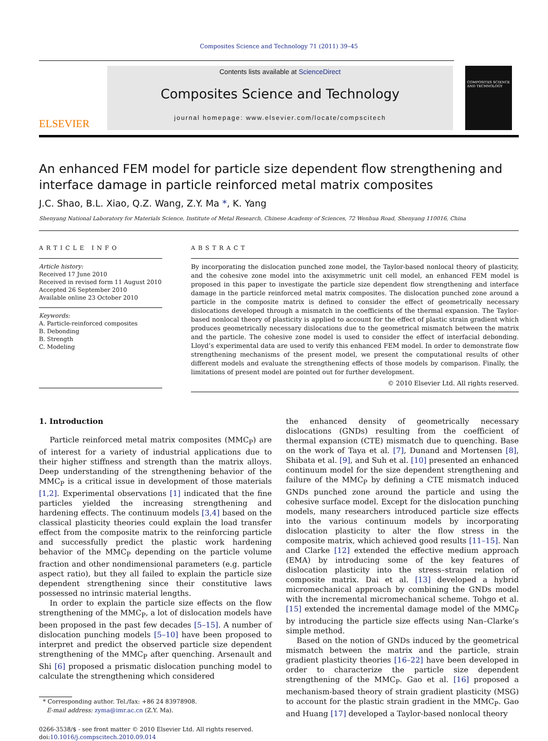Composites Science and Technology 71 (2011) 39–45
ELSEVIER
Contents lists available at ScienceDirect
Composites Science and Technology
journal homepage: www.elsevier.com/locate/compscitech
COMPOSITES SCIENCE AND TECHNOLOGY
An enhanced FEM model for particle size dependent flow strengthening and interface damage in particle reinforced metal matrix composites
J.C. Shao, B.L. Xiao, Q.Z. Wang, Z.Y. Ma *, K. Yang
Shenyang National Laboratory for Materials Science, Institute of Metal Research, Chinese Academy of Sciences, 72 Wenhua Road, Shenyang 110016, China
ARTICLE INFO
Article history:
Received 17 June 2010
Received in revised form 11 August 2010
Accepted 26 September 2010
Available online 23 October 2010
Keywords:
A. Particle-reinforced composites
B. Debonding
B. Strength
C. Modeling
ABSTRACT
By incorporating the dislocation punched zone model, the Taylor-based nonlocal theory of plasticity, and the cohesive zone model into the axisymmetric unit cell model, an enhanced FEM model is proposed in this paper to investigate the particle size dependent flow strengthening and interface damage in the particle reinforced metal matrix composites. The dislocation punched zone around a particle in the composite matrix is defined to consider the effect of geometrically necessary dislocations developed through a mismatch in the coefficients of the thermal expansion. The Taylor-based nonlocal theory of plasticity is applied to account for the effect of plastic strain gradient which produces geometrically necessary dislocations due to the geometrical mismatch between the matrix and the particle. The cohesive zone model is used to consider the effect of interfacial debonding. Lloyd’s experimental data are used to verify this enhanced FEM model. In order to demonstrate flow strengthening mechanisms of the present model, we present the computational results of other different models and evaluate the strengthening effects of those models by comparison. Finally, the limitations of present model are pointed out for further development.
© 2010 Elsevier Ltd. All rights reserved.
1. Introduction
Particle reinforced metal matrix composites (MMC<sub>P</sub>) are of interest for a variety of industrial applications due to their higher stiffness and strength than the matrix alloys. Deep understanding of the strengthening behavior of the MMC<sub>P</sub> is a critical issue in development of those materials [1,2]. Experimental observations [1] indicated that the fine particles yielded the increasing strengthening and hardening effects. The continuum models [3,4] based on the classical plasticity theories could explain the load transfer effect from the composite matrix to the reinforcing particle and successfully predict the plastic work hardening behavior of the MMC<sub>P</sub> depending on the particle volume fraction and other nondimensional parameters (e.g. particle aspect ratio), but they all failed to explain the particle size dependent strengthening since their constitutive laws possessed no intrinsic material lengths.
In order to explain the particle size effects on the flow strengthening of the MMC<sub>P</sub>, a lot of dislocation models have been proposed in the past few decades [5–15]. A number of dislocation punching models [5–10] have been proposed to interpret and predict the observed particle size dependent strengthening of the MMC<sub>P</sub> after quenching. Arsenault and Shi [6] proposed a prismatic dislocation punching model to calculate the strengthening which considered
* Corresponding author. Tel./fax: +86 24 83978908.
E-mail address: zyma@imr.ac.cn (Z.Y. Ma).
0266-3538/$ - see front matter © 2010 Elsevier Ltd. All rights reserved.
doi:10.1016/j.compscitech.2010.09.014
the enhanced density of geometrically necessary dislocations (GNDs) resulting from the coefficient of thermal expansion (CTE) mismatch due to quenching. Base on the work of Taya et al. [7], Dunand and Mortensen [8], Shibata et al. [9], and Suh et al. [10] presented an enhanced continuum model for the size dependent strengthening and failure of the MMC<sub>P</sub> by defining a CTE mismatch induced GNDs punched zone around the particle and using the cohesive surface model. Except for the dislocation punching models, many researchers introduced particle size effects into the various continuum models by incorporating dislocation plasticity to alter the flow stress in the composite matrix, which achieved good results [11–15]. Nan and Clarke [12] extended the effective medium approach (EMA) by introducing some of the key features of dislocation plasticity into the stress–strain relation of composite matrix. Dai et al. [13] developed a hybrid micromechanical approach by combining the GNDs model with the incremental micromechanical scheme. Tohgo et al. [15] extended the incremental damage model of the MMC<sub>P</sub> by introducing the particle size effects using Nan–Clarke’s simple method.
Based on the notion of GNDs induced by the geometrical mismatch between the matrix and the particle, strain gradient plasticity theories [16–22] have been developed in order to characterize the particle size dependent strengthening of the MMC<sub>P</sub>. Gao et al. [16] proposed a mechanism-based theory of strain gradient plasticity (MSG) to account for the plastic strain gradient in the MMC<sub>P</sub>. Gao and Huang [17] developed a Taylor-based nonlocal theory